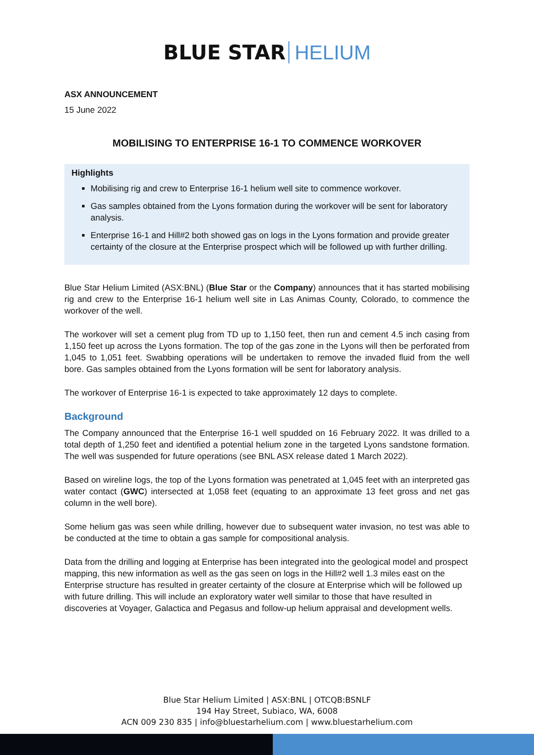BLUE STAR HELIUM
ASX ANNOUNCEMENT
15 June 2022
MOBILISING TO ENTERPRISE 16-1 TO COMMENCE WORKOVER
Highlights
Mobilising rig and crew to Enterprise 16-1 helium well site to commence workover.
Gas samples obtained from the Lyons formation during the workover will be sent for laboratory analysis.
Enterprise 16-1 and Hill#2 both showed gas on logs in the Lyons formation and provide greater certainty of the closure at the Enterprise prospect which will be followed up with further drilling.
Blue Star Helium Limited (ASX:BNL) (Blue Star or the Company) announces that it has started mobilising rig and crew to the Enterprise 16-1 helium well site in Las Animas County, Colorado, to commence the workover of the well.
The workover will set a cement plug from TD up to 1,150 feet, then run and cement 4.5 inch casing from 1,150 feet up across the Lyons formation. The top of the gas zone in the Lyons will then be perforated from 1,045 to 1,051 feet. Swabbing operations will be undertaken to remove the invaded fluid from the well bore. Gas samples obtained from the Lyons formation will be sent for laboratory analysis.
The workover of Enterprise 16-1 is expected to take approximately 12 days to complete.
Background
The Company announced that the Enterprise 16-1 well spudded on 16 February 2022. It was drilled to a total depth of 1,250 feet and identified a potential helium zone in the targeted Lyons sandstone formation. The well was suspended for future operations (see BNL ASX release dated 1 March 2022).
Based on wireline logs, the top of the Lyons formation was penetrated at 1,045 feet with an interpreted gas water contact (GWC) intersected at 1,058 feet (equating to an approximate 13 feet gross and net gas column in the well bore).
Some helium gas was seen while drilling, however due to subsequent water invasion, no test was able to be conducted at the time to obtain a gas sample for compositional analysis.
Data from the drilling and logging at Enterprise has been integrated into the geological model and prospect mapping, this new information as well as the gas seen on logs in the Hill#2 well 1.3 miles east on the Enterprise structure has resulted in greater certainty of the closure at Enterprise which will be followed up with future drilling. This will include an exploratory water well similar to those that have resulted in discoveries at Voyager, Galactica and Pegasus and follow-up helium appraisal and development wells.
Blue Star Helium Limited | ASX:BNL | OTCQB:BSNLF
194 Hay Street, Subiaco, WA, 6008
ACN 009 230 835 | info@bluestarhelium.com | www.bluestarhelium.com